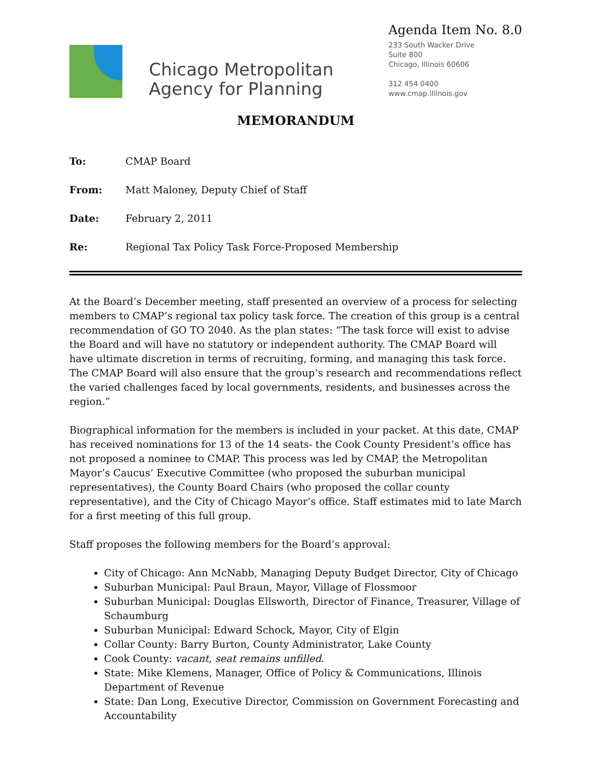Chicago Metropolitan
Agency for Planning
Agenda Item No. 8.0
233 South Wacker Drive
Suite 800
Chicago, Illinois 60606
312 454 0400
www.cmap.illinois.gov
MEMORANDUM
To: CMAP Board
From: Matt Maloney, Deputy Chief of Staff
Date: February 2, 2011
Re: Regional Tax Policy Task Force-Proposed Membership
At the Board’s December meeting, staff presented an overview of a process for selecting members to CMAP’s regional tax policy task force. The creation of this group is a central recommendation of GO TO 2040. As the plan states: “The task force will exist to advise the Board and will have no statutory or independent authority. The CMAP Board will have ultimate discretion in terms of recruiting, forming, and managing this task force. The CMAP Board will also ensure that the group’s research and recommendations reflect the varied challenges faced by local governments, residents, and businesses across the region.”
Biographical information for the members is included in your packet. At this date, CMAP has received nominations for 13 of the 14 seats- the Cook County President’s office has not proposed a nominee to CMAP. This process was led by CMAP, the Metropolitan Mayor’s Caucus’ Executive Committee (who proposed the suburban municipal representatives), the County Board Chairs (who proposed the collar county representative), and the City of Chicago Mayor’s office. Staff estimates mid to late March for a first meeting of this full group.
Staff proposes the following members for the Board’s approval:
City of Chicago: Ann McNabb, Managing Deputy Budget Director, City of Chicago
Suburban Municipal: Paul Braun, Mayor, Village of Flossmoor
Suburban Municipal: Douglas Ellsworth, Director of Finance, Treasurer, Village of Schaumburg
Suburban Municipal: Edward Schock, Mayor, City of Elgin
Collar County: Barry Burton, County Administrator, Lake County
Cook County: vacant, seat remains unfilled.
State: Mike Klemens, Manager, Office of Policy & Communications, Illinois Department of Revenue
State: Dan Long, Executive Director, Commission on Government Forecasting and Accountability